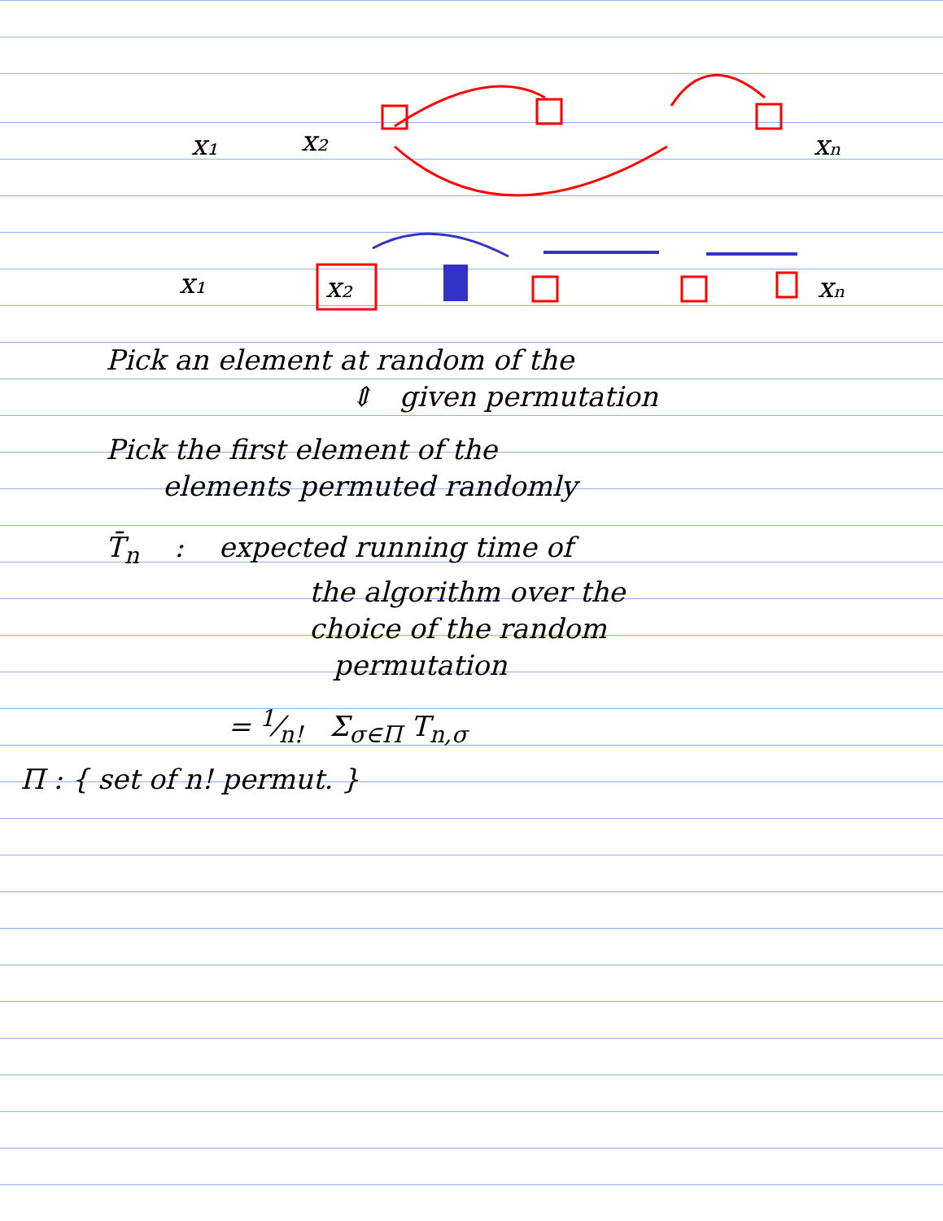x₁
x₂
xₙ
x₁
x₂
xₙ
Pick an element at random of the
⇕ given permutation
Pick the first element of the
elements permuted randomly
T̄<sub>n</sub> : expected running time of
the algorithm over the
choice of the random
permutation
= 1⁄n! Σ<sub>σ∈Π</sub> T<sub>n,σ</sub>
Π : { set of n! permut. }